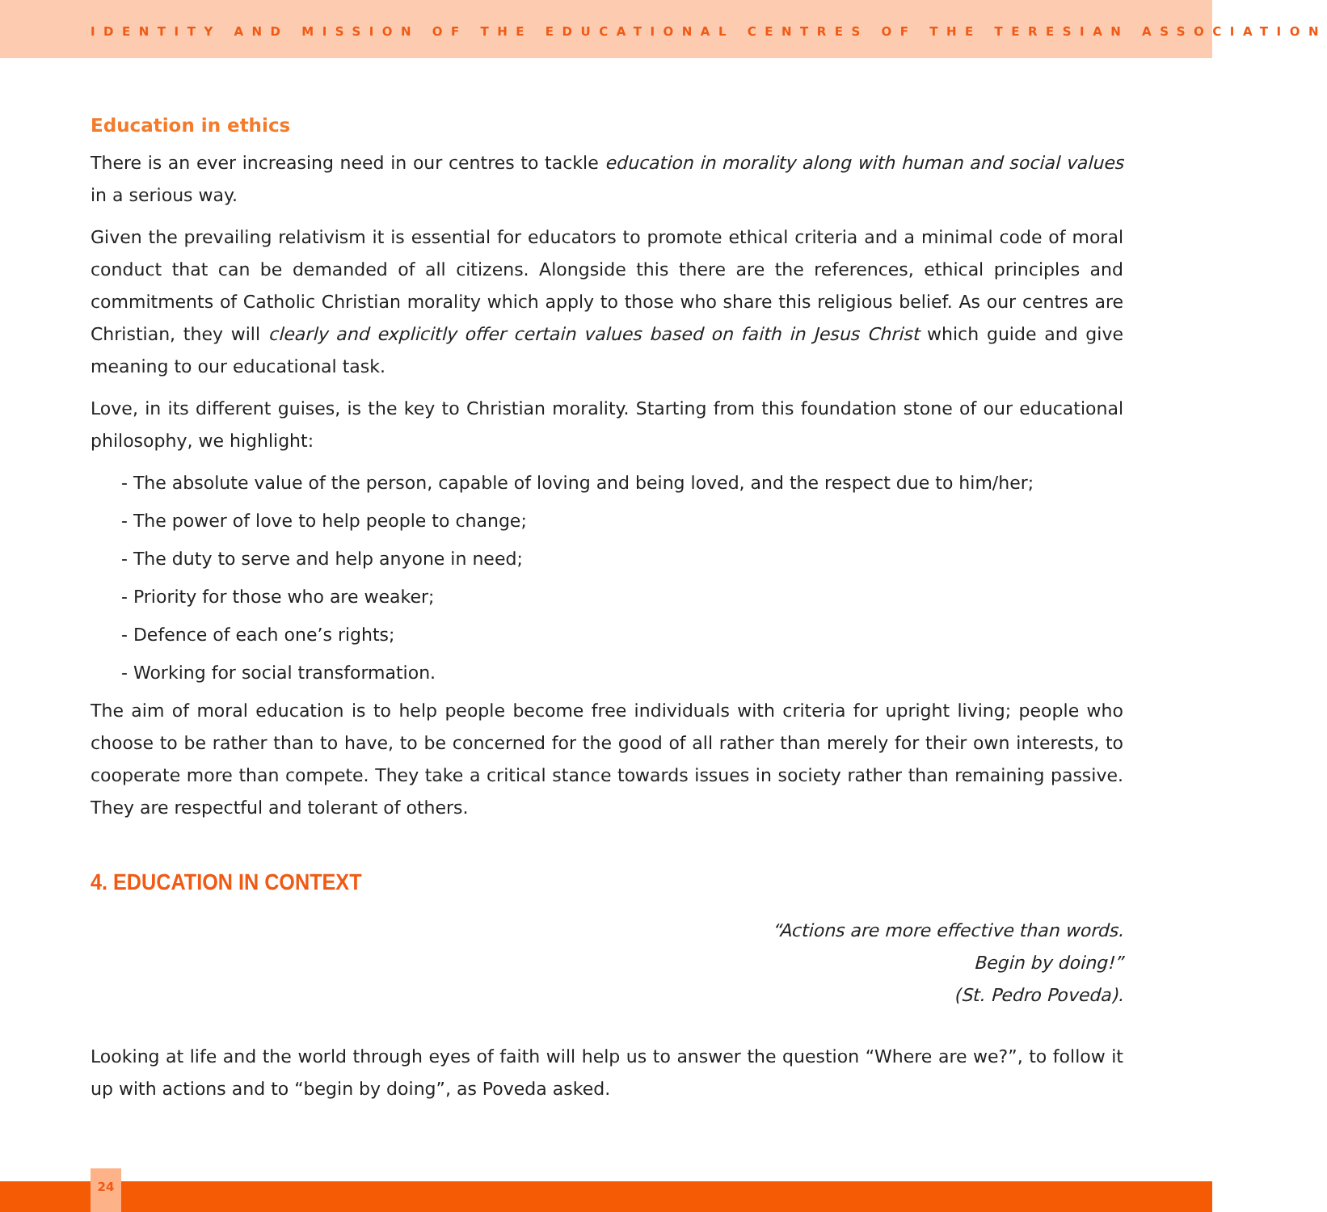IDENTITY AND MISSION OF THE EDUCATIONAL CENTRES OF THE TERESIAN ASSOCIATION
Education in ethics
There is an ever increasing need in our centres to tackle education in morality along with human and social values in a serious way.
Given the prevailing relativism it is essential for educators to promote ethical criteria and a minimal code of moral conduct that can be demanded of all citizens. Alongside this there are the references, ethical principles and commitments of Catholic Christian morality which apply to those who share this religious belief. As our centres are Christian, they will clearly and explicitly offer certain values based on faith in Jesus Christ which guide and give meaning to our educational task.
Love, in its different guises, is the key to Christian morality. Starting from this foundation stone of our educational philosophy, we highlight:
- The absolute value of the person, capable of loving and being loved, and the respect due to him/her;
- The power of love to help people to change;
- The duty to serve and help anyone in need;
- Priority for those who are weaker;
- Defence of each one’s rights;
- Working for social transformation.
The aim of moral education is to help people become free individuals with criteria for upright living; people who choose to be rather than to have, to be concerned for the good of all rather than merely for their own interests, to cooperate more than compete. They take a critical stance towards issues in society rather than remaining passive. They are respectful and tolerant of others.
4. EDUCATION IN CONTEXT
“Actions are more effective than words.
Begin by doing!”
(St. Pedro Poveda).
Looking at life and the world through eyes of faith will help us to answer the question “Where are we?”, to follow it up with actions and to “begin by doing”, as Poveda asked.
24